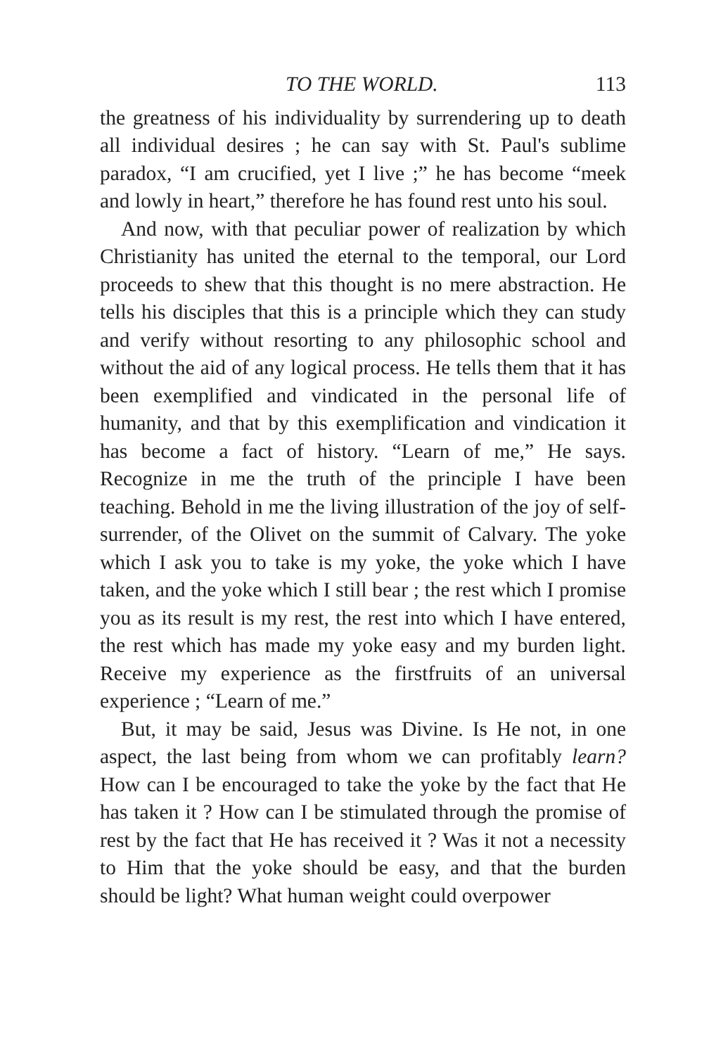TO THE WORLD. 113
the greatness of his individuality by surrendering up to death all individual desires ; he can say with St. Paul's sublime paradox, “I am crucified, yet I live ;” he has become “meek and lowly in heart,” therefore he has found rest unto his soul.
And now, with that peculiar power of realization by which Christianity has united the eternal to the temporal, our Lord proceeds to shew that this thought is no mere abstraction. He tells his disciples that this is a principle which they can study and verify without resorting to any philosophic school and without the aid of any logical process. He tells them that it has been exemplified and vindicated in the personal life of humanity, and that by this exemplification and vindication it has become a fact of history. “Learn of me,” He says. Recognize in me the truth of the principle I have been teaching. Behold in me the living illustration of the joy of self-surrender, of the Olivet on the summit of Calvary. The yoke which I ask you to take is my yoke, the yoke which I have taken, and the yoke which I still bear ; the rest which I promise you as its result is my rest, the rest into which I have entered, the rest which has made my yoke easy and my burden light. Receive my experience as the firstfruits of an universal experience ; “Learn of me.”
But, it may be said, Jesus was Divine. Is He not, in one aspect, the last being from whom we can profitably learn? How can I be encouraged to take the yoke by the fact that He has taken it ? How can I be stimulated through the promise of rest by the fact that He has received it ? Was it not a necessity to Him that the yoke should be easy, and that the burden should be light? What human weight could overpower